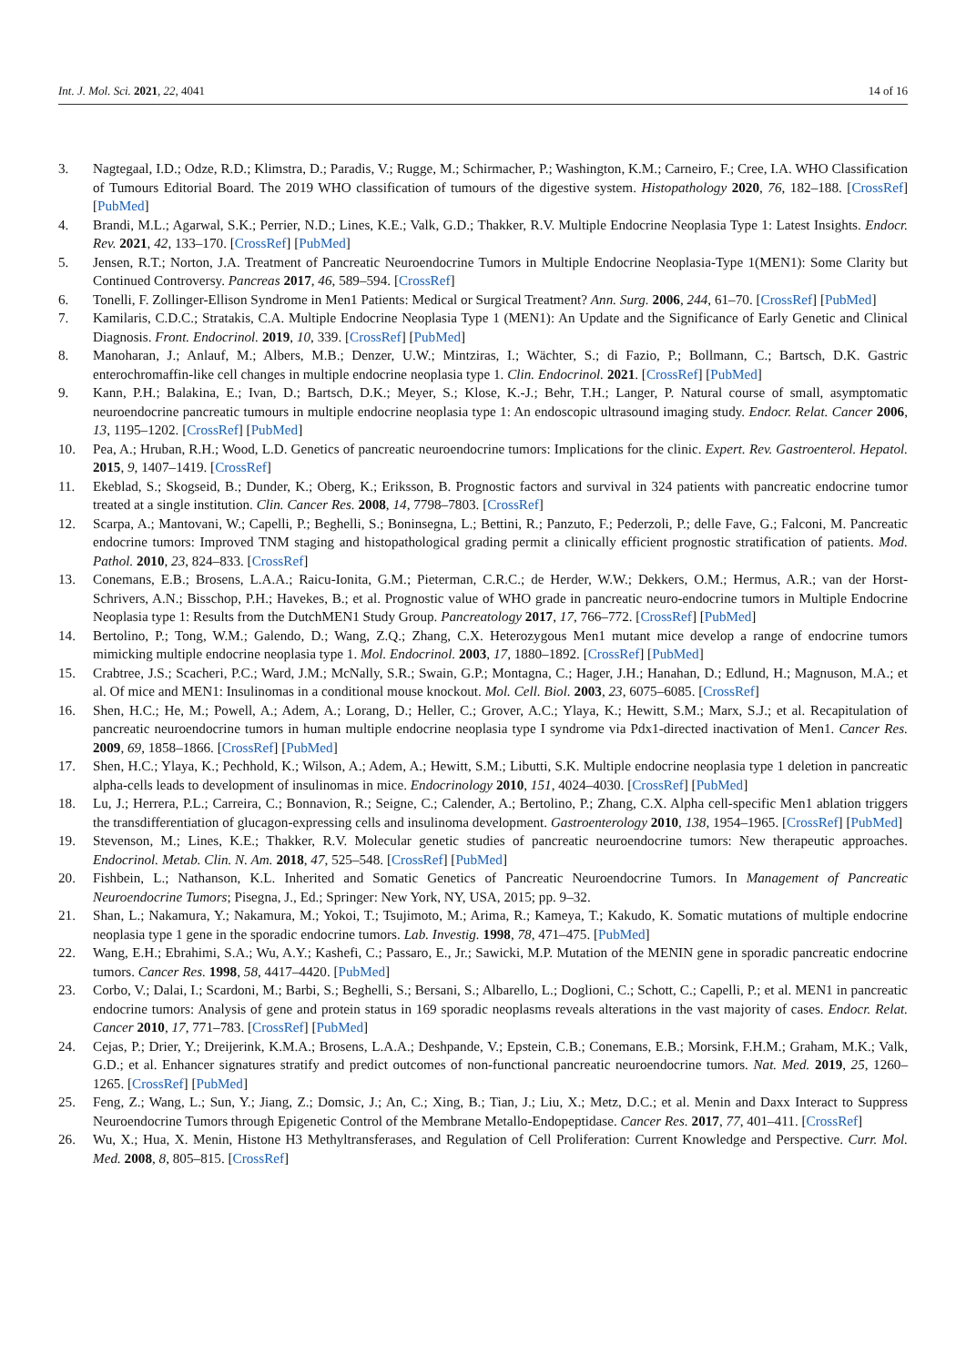Int. J. Mol. Sci. 2021, 22, 4041 14 of 16
3. Nagtegaal, I.D.; Odze, R.D.; Klimstra, D.; Paradis, V.; Rugge, M.; Schirmacher, P.; Washington, K.M.; Carneiro, F.; Cree, I.A. WHO Classification of Tumours Editorial Board. The 2019 WHO classification of tumours of the digestive system. Histopathology 2020, 76, 182–188. [CrossRef] [PubMed]
4. Brandi, M.L.; Agarwal, S.K.; Perrier, N.D.; Lines, K.E.; Valk, G.D.; Thakker, R.V. Multiple Endocrine Neoplasia Type 1: Latest Insights. Endocr. Rev. 2021, 42, 133–170. [CrossRef] [PubMed]
5. Jensen, R.T.; Norton, J.A. Treatment of Pancreatic Neuroendocrine Tumors in Multiple Endocrine Neoplasia-Type 1(MEN1): Some Clarity but Continued Controversy. Pancreas 2017, 46, 589–594. [CrossRef]
6. Tonelli, F. Zollinger-Ellison Syndrome in Men1 Patients: Medical or Surgical Treatment? Ann. Surg. 2006, 244, 61–70. [CrossRef] [PubMed]
7. Kamilaris, C.D.C.; Stratakis, C.A. Multiple Endocrine Neoplasia Type 1 (MEN1): An Update and the Significance of Early Genetic and Clinical Diagnosis. Front. Endocrinol. 2019, 10, 339. [CrossRef] [PubMed]
8. Manoharan, J.; Anlauf, M.; Albers, M.B.; Denzer, U.W.; Mintziras, I.; Wächter, S.; di Fazio, P.; Bollmann, C.; Bartsch, D.K. Gastric enterochromaffin-like cell changes in multiple endocrine neoplasia type 1. Clin. Endocrinol. 2021. [CrossRef] [PubMed]
9. Kann, P.H.; Balakina, E.; Ivan, D.; Bartsch, D.K.; Meyer, S.; Klose, K.-J.; Behr, T.H.; Langer, P. Natural course of small, asymptomatic neuroendocrine pancreatic tumours in multiple endocrine neoplasia type 1: An endoscopic ultrasound imaging study. Endocr. Relat. Cancer 2006, 13, 1195–1202. [CrossRef] [PubMed]
10. Pea, A.; Hruban, R.H.; Wood, L.D. Genetics of pancreatic neuroendocrine tumors: Implications for the clinic. Expert. Rev. Gastroenterol. Hepatol. 2015, 9, 1407–1419. [CrossRef]
11. Ekeblad, S.; Skogseid, B.; Dunder, K.; Oberg, K.; Eriksson, B. Prognostic factors and survival in 324 patients with pancreatic endocrine tumor treated at a single institution. Clin. Cancer Res. 2008, 14, 7798–7803. [CrossRef]
12. Scarpa, A.; Mantovani, W.; Capelli, P.; Beghelli, S.; Boninsegna, L.; Bettini, R.; Panzuto, F.; Pederzoli, P.; delle Fave, G.; Falconi, M. Pancreatic endocrine tumors: Improved TNM staging and histopathological grading permit a clinically efficient prognostic stratification of patients. Mod. Pathol. 2010, 23, 824–833. [CrossRef]
13. Conemans, E.B.; Brosens, L.A.A.; Raicu-Ionita, G.M.; Pieterman, C.R.C.; de Herder, W.W.; Dekkers, O.M.; Hermus, A.R.; van der Horst-Schrivers, A.N.; Bisschop, P.H.; Havekes, B.; et al. Prognostic value of WHO grade in pancreatic neuro-endocrine tumors in Multiple Endocrine Neoplasia type 1: Results from the DutchMEN1 Study Group. Pancreatology 2017, 17, 766–772. [CrossRef] [PubMed]
14. Bertolino, P.; Tong, W.M.; Galendo, D.; Wang, Z.Q.; Zhang, C.X. Heterozygous Men1 mutant mice develop a range of endocrine tumors mimicking multiple endocrine neoplasia type 1. Mol. Endocrinol. 2003, 17, 1880–1892. [CrossRef] [PubMed]
15. Crabtree, J.S.; Scacheri, P.C.; Ward, J.M.; McNally, S.R.; Swain, G.P.; Montagna, C.; Hager, J.H.; Hanahan, D.; Edlund, H.; Magnuson, M.A.; et al. Of mice and MEN1: Insulinomas in a conditional mouse knockout. Mol. Cell. Biol. 2003, 23, 6075–6085. [CrossRef]
16. Shen, H.C.; He, M.; Powell, A.; Adem, A.; Lorang, D.; Heller, C.; Grover, A.C.; Ylaya, K.; Hewitt, S.M.; Marx, S.J.; et al. Recapitulation of pancreatic neuroendocrine tumors in human multiple endocrine neoplasia type I syndrome via Pdx1-directed inactivation of Men1. Cancer Res. 2009, 69, 1858–1866. [CrossRef] [PubMed]
17. Shen, H.C.; Ylaya, K.; Pechhold, K.; Wilson, A.; Adem, A.; Hewitt, S.M.; Libutti, S.K. Multiple endocrine neoplasia type 1 deletion in pancreatic alpha-cells leads to development of insulinomas in mice. Endocrinology 2010, 151, 4024–4030. [CrossRef] [PubMed]
18. Lu, J.; Herrera, P.L.; Carreira, C.; Bonnavion, R.; Seigne, C.; Calender, A.; Bertolino, P.; Zhang, C.X. Alpha cell-specific Men1 ablation triggers the transdifferentiation of glucagon-expressing cells and insulinoma development. Gastroenterology 2010, 138, 1954–1965. [CrossRef] [PubMed]
19. Stevenson, M.; Lines, K.E.; Thakker, R.V. Molecular genetic studies of pancreatic neuroendocrine tumors: New therapeutic approaches. Endocrinol. Metab. Clin. N. Am. 2018, 47, 525–548. [CrossRef] [PubMed]
20. Fishbein, L.; Nathanson, K.L. Inherited and Somatic Genetics of Pancreatic Neuroendocrine Tumors. In Management of Pancreatic Neuroendocrine Tumors; Pisegna, J., Ed.; Springer: New York, NY, USA, 2015; pp. 9–32.
21. Shan, L.; Nakamura, Y.; Nakamura, M.; Yokoi, T.; Tsujimoto, M.; Arima, R.; Kameya, T.; Kakudo, K. Somatic mutations of multiple endocrine neoplasia type 1 gene in the sporadic endocrine tumors. Lab. Investig. 1998, 78, 471–475. [PubMed]
22. Wang, E.H.; Ebrahimi, S.A.; Wu, A.Y.; Kashefi, C.; Passaro, E., Jr.; Sawicki, M.P. Mutation of the MENIN gene in sporadic pancreatic endocrine tumors. Cancer Res. 1998, 58, 4417–4420. [PubMed]
23. Corbo, V.; Dalai, I.; Scardoni, M.; Barbi, S.; Beghelli, S.; Bersani, S.; Albarello, L.; Doglioni, C.; Schott, C.; Capelli, P.; et al. MEN1 in pancreatic endocrine tumors: Analysis of gene and protein status in 169 sporadic neoplasms reveals alterations in the vast majority of cases. Endocr. Relat. Cancer 2010, 17, 771–783. [CrossRef] [PubMed]
24. Cejas, P.; Drier, Y.; Dreijerink, K.M.A.; Brosens, L.A.A.; Deshpande, V.; Epstein, C.B.; Conemans, E.B.; Morsink, F.H.M.; Graham, M.K.; Valk, G.D.; et al. Enhancer signatures stratify and predict outcomes of non-functional pancreatic neuroendocrine tumors. Nat. Med. 2019, 25, 1260–1265. [CrossRef] [PubMed]
25. Feng, Z.; Wang, L.; Sun, Y.; Jiang, Z.; Domsic, J.; An, C.; Xing, B.; Tian, J.; Liu, X.; Metz, D.C.; et al. Menin and Daxx Interact to Suppress Neuroendocrine Tumors through Epigenetic Control of the Membrane Metallo-Endopeptidase. Cancer Res. 2017, 77, 401–411. [CrossRef]
26. Wu, X.; Hua, X. Menin, Histone H3 Methyltransferases, and Regulation of Cell Proliferation: Current Knowledge and Perspective. Curr. Mol. Med. 2008, 8, 805–815. [CrossRef]